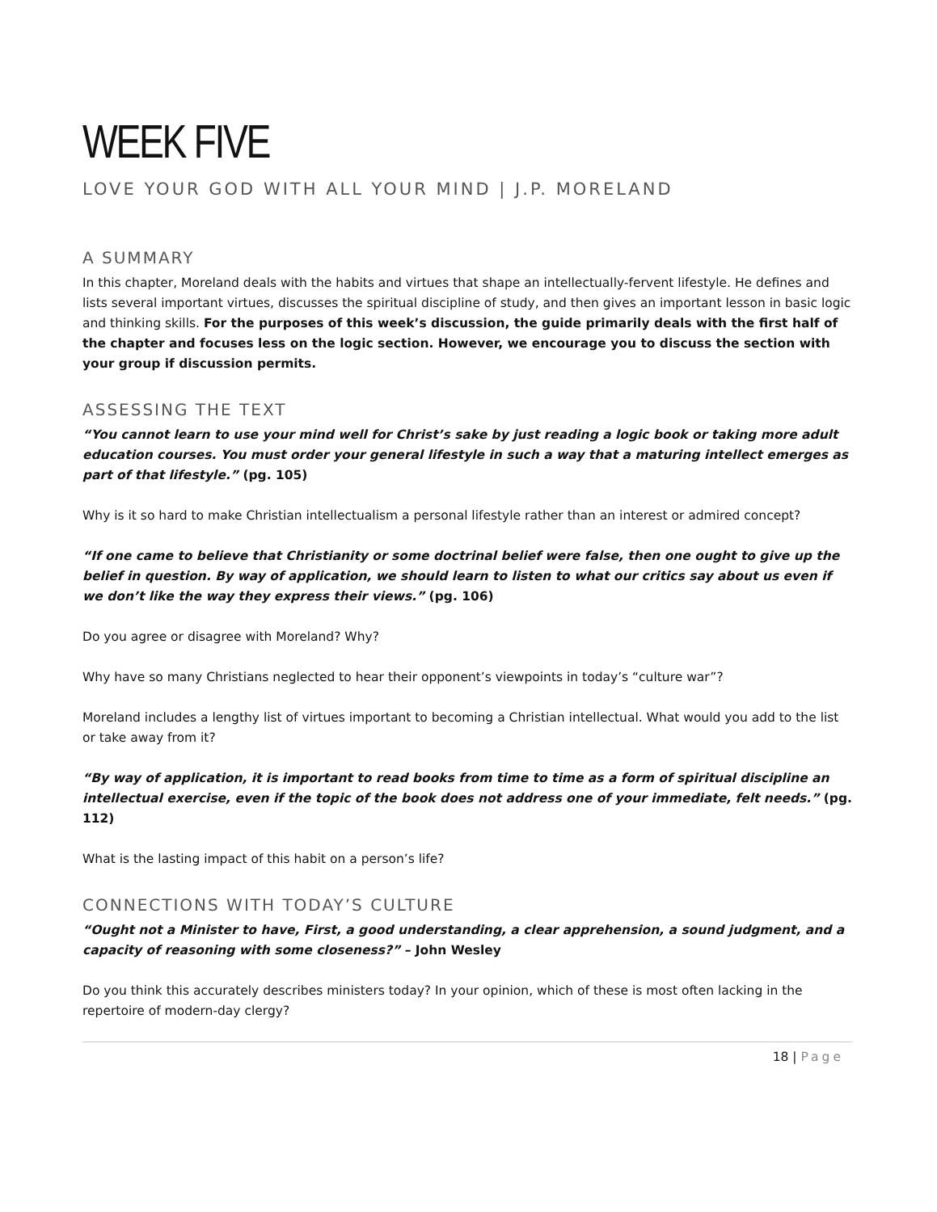WEEK FIVE
LOVE YOUR GOD WITH ALL YOUR MIND | J.P. MORELAND
A SUMMARY
In this chapter, Moreland deals with the habits and virtues that shape an intellectually-fervent lifestyle. He defines and lists several important virtues, discusses the spiritual discipline of study, and then gives an important lesson in basic logic and thinking skills. For the purposes of this week’s discussion, the guide primarily deals with the first half of the chapter and focuses less on the logic section. However, we encourage you to discuss the section with your group if discussion permits.
ASSESSING THE TEXT
“You cannot learn to use your mind well for Christ’s sake by just reading a logic book or taking more adult education courses. You must order your general lifestyle in such a way that a maturing intellect emerges as part of that lifestyle.” (pg. 105)
Why is it so hard to make Christian intellectualism a personal lifestyle rather than an interest or admired concept?
“If one came to believe that Christianity or some doctrinal belief were false, then one ought to give up the belief in question. By way of application, we should learn to listen to what our critics say about us even if we don’t like the way they express their views.” (pg. 106)
Do you agree or disagree with Moreland? Why?
Why have so many Christians neglected to hear their opponent’s viewpoints in today’s “culture war”?
Moreland includes a lengthy list of virtues important to becoming a Christian intellectual. What would you add to the list or take away from it?
“By way of application, it is important to read books from time to time as a form of spiritual discipline an intellectual exercise, even if the topic of the book does not address one of your immediate, felt needs.” (pg. 112)
What is the lasting impact of this habit on a person’s life?
CONNECTIONS WITH TODAY’S CULTURE
“Ought not a Minister to have, First, a good understanding, a clear apprehension, a sound judgment, and a capacity of reasoning with some closeness?” – John Wesley
Do you think this accurately describes ministers today? In your opinion, which of these is most often lacking in the repertoire of modern-day clergy?
18 | Page